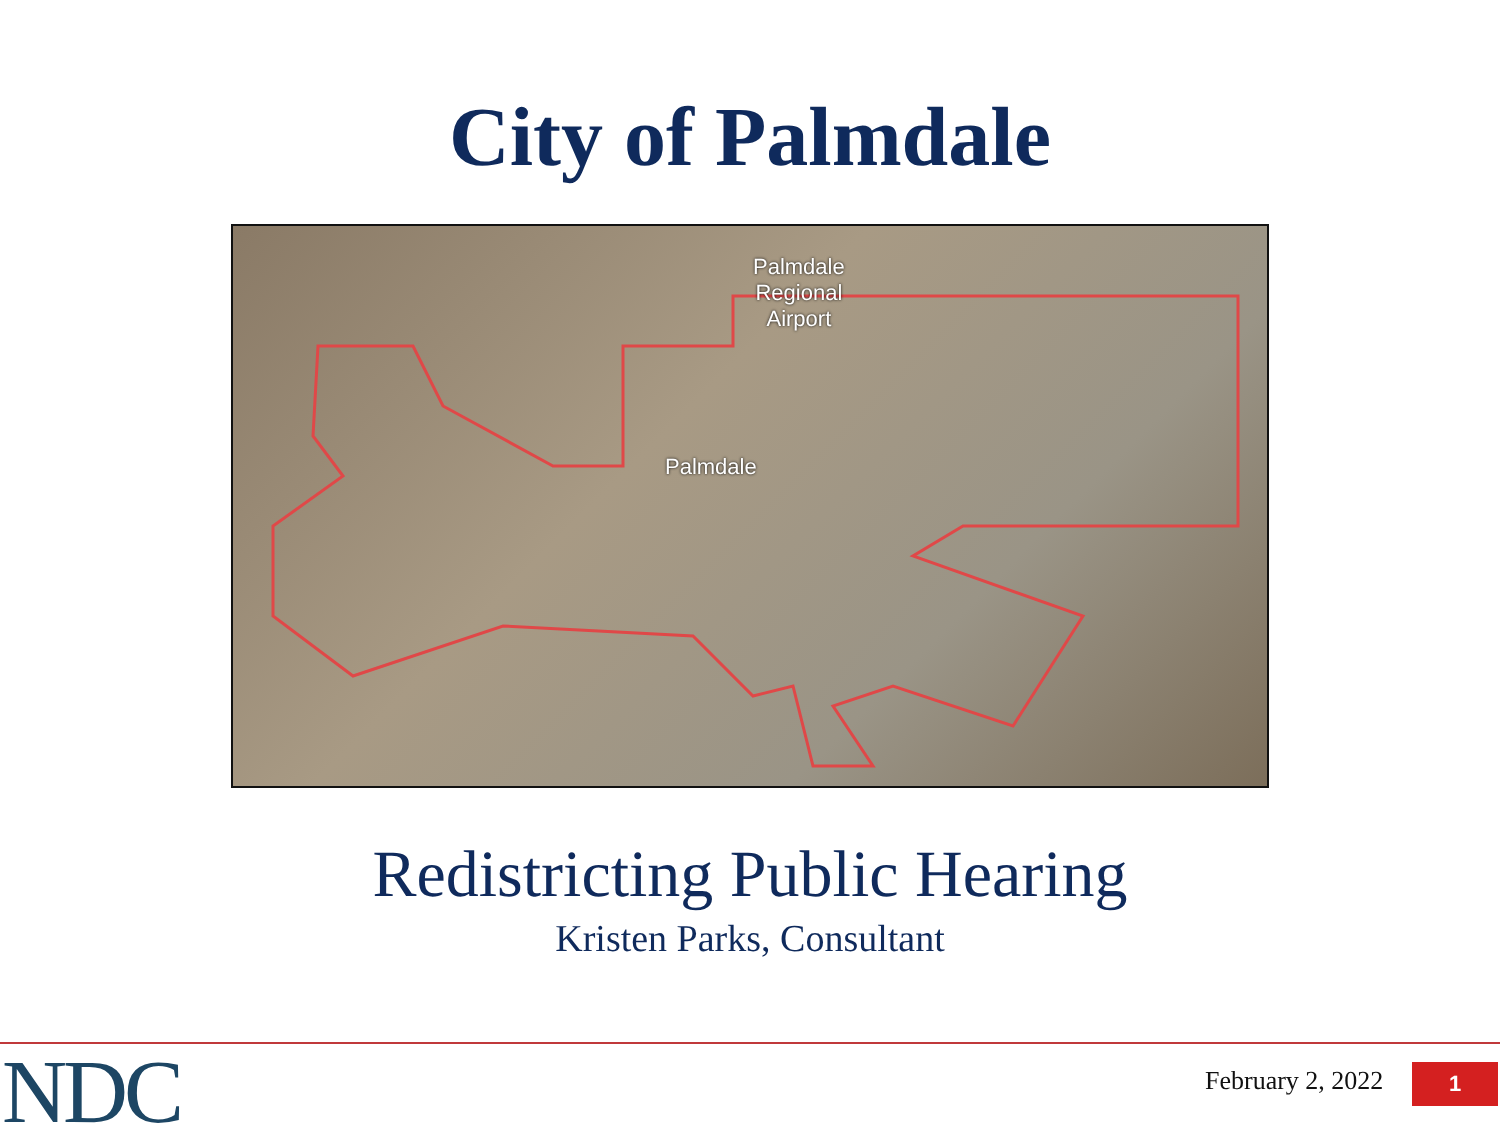City of Palmdale
Palmdale
Regional
Airport
Palmdale
Redistricting Public Hearing
Kristen Parks, Consultant
NDC February 2, 2022 1